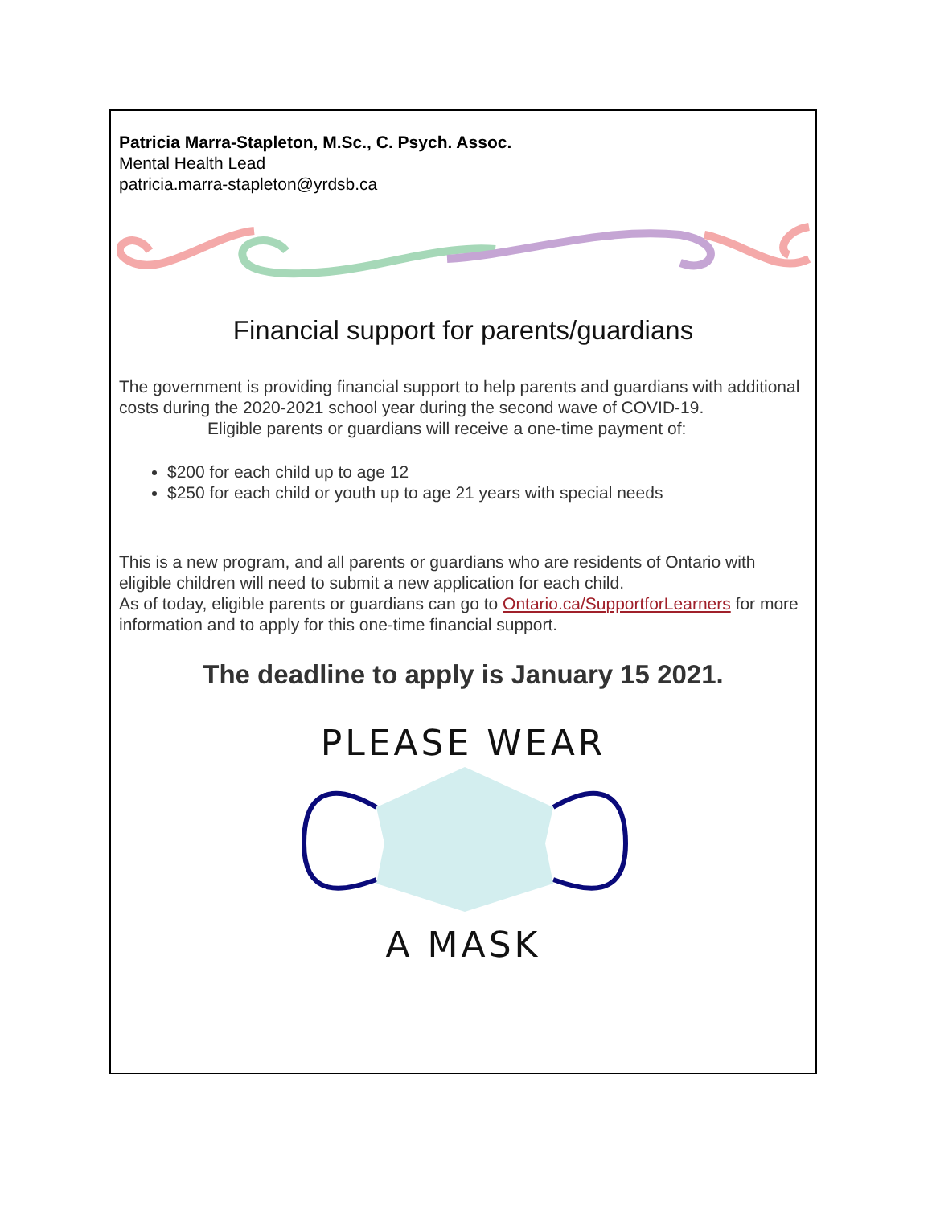Patricia Marra-Stapleton, M.Sc., C. Psych. Assoc.
Mental Health Lead
patricia.marra-stapleton@yrdsb.ca
Financial support for parents/guardians
The government is providing financial support to help parents and guardians with additional costs during the 2020-2021 school year during the second wave of COVID-19.
Eligible parents or guardians will receive a one-time payment of:
$200 for each child up to age 12
$250 for each child or youth up to age 21 years with special needs
This is a new program, and all parents or guardians who are residents of Ontario with eligible children will need to submit a new application for each child.
As of today, eligible parents or guardians can go to Ontario.ca/SupportforLearners for more information and to apply for this one-time financial support.
The deadline to apply is January 15 2021.
PLEASE WEAR
A MASK